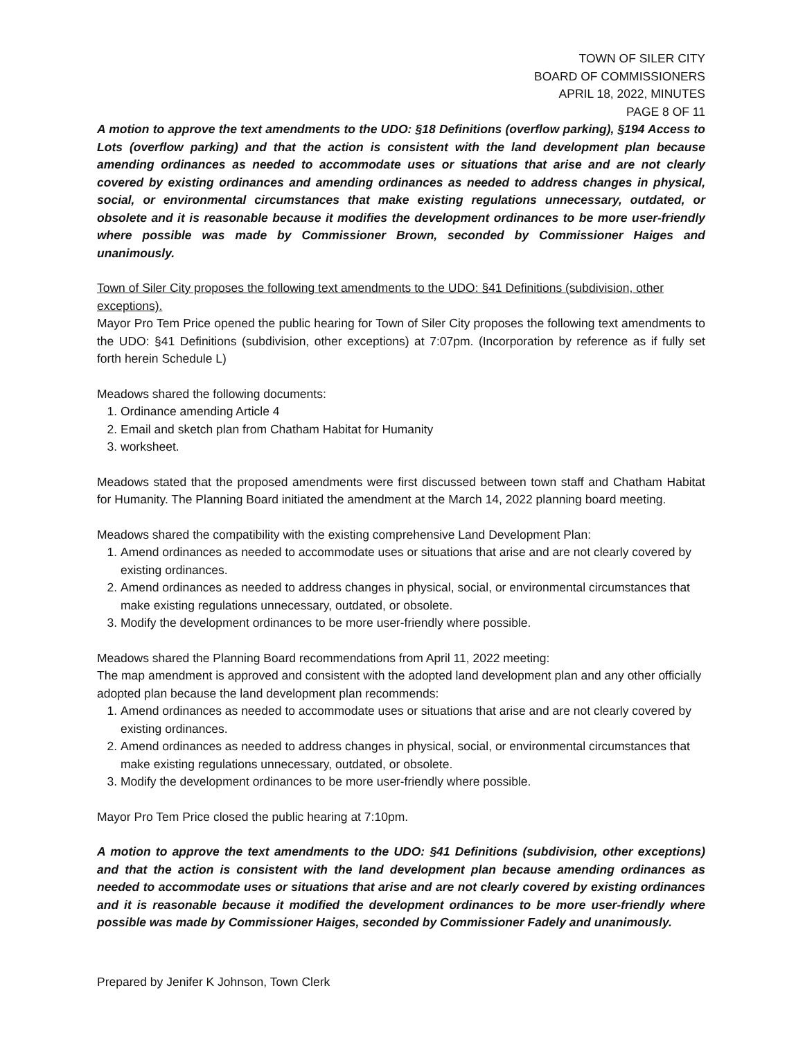TOWN OF SILER CITY
BOARD OF COMMISSIONERS
APRIL 18, 2022, MINUTES
PAGE 8 OF 11
A motion to approve the text amendments to the UDO: §18 Definitions (overflow parking), §194 Access to Lots (overflow parking) and that the action is consistent with the land development plan because amending ordinances as needed to accommodate uses or situations that arise and are not clearly covered by existing ordinances and amending ordinances as needed to address changes in physical, social, or environmental circumstances that make existing regulations unnecessary, outdated, or obsolete and it is reasonable because it modifies the development ordinances to be more user-friendly where possible was made by Commissioner Brown, seconded by Commissioner Haiges and unanimously.
Town of Siler City proposes the following text amendments to the UDO: §41 Definitions (subdivision, other exceptions).
Mayor Pro Tem Price opened the public hearing for Town of Siler City proposes the following text amendments to the UDO: §41 Definitions (subdivision, other exceptions) at 7:07pm. (Incorporation by reference as if fully set forth herein Schedule L)
Meadows shared the following documents:
1. Ordinance amending Article 4
2. Email and sketch plan from Chatham Habitat for Humanity
3. worksheet.
Meadows stated that the proposed amendments were first discussed between town staff and Chatham Habitat for Humanity. The Planning Board initiated the amendment at the March 14, 2022 planning board meeting.
Meadows shared the compatibility with the existing comprehensive Land Development Plan:
1. Amend ordinances as needed to accommodate uses or situations that arise and are not clearly covered by existing ordinances.
2. Amend ordinances as needed to address changes in physical, social, or environmental circumstances that make existing regulations unnecessary, outdated, or obsolete.
3. Modify the development ordinances to be more user-friendly where possible.
Meadows shared the Planning Board recommendations from April 11, 2022 meeting:
The map amendment is approved and consistent with the adopted land development plan and any other officially adopted plan because the land development plan recommends:
1. Amend ordinances as needed to accommodate uses or situations that arise and are not clearly covered by existing ordinances.
2. Amend ordinances as needed to address changes in physical, social, or environmental circumstances that make existing regulations unnecessary, outdated, or obsolete.
3. Modify the development ordinances to be more user-friendly where possible.
Mayor Pro Tem Price closed the public hearing at 7:10pm.
A motion to approve the text amendments to the UDO: §41 Definitions (subdivision, other exceptions) and that the action is consistent with the land development plan because amending ordinances as needed to accommodate uses or situations that arise and are not clearly covered by existing ordinances and it is reasonable because it modified the development ordinances to be more user-friendly where possible was made by Commissioner Haiges, seconded by Commissioner Fadely and unanimously.
Prepared by Jenifer K Johnson, Town Clerk